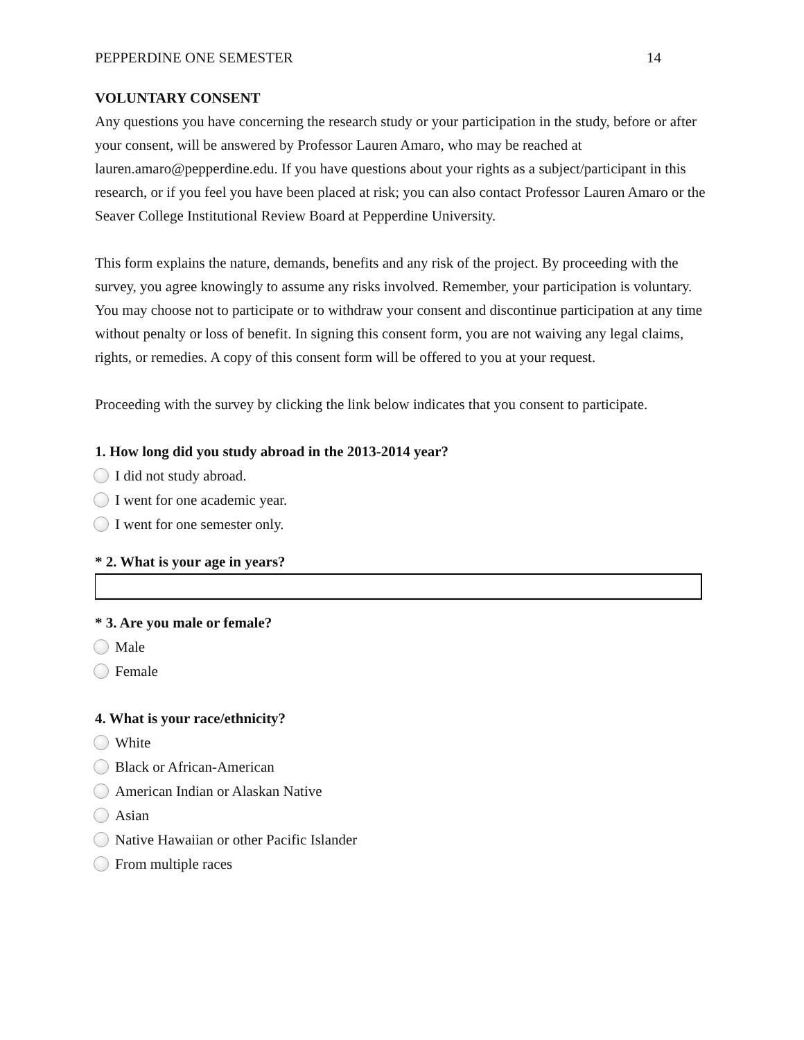PEPPERDINE ONE SEMESTER 14
VOLUNTARY CONSENT
Any questions you have concerning the research study or your participation in the study, before or after your consent, will be answered by Professor Lauren Amaro, who may be reached at lauren.amaro@pepperdine.edu. If you have questions about your rights as a subject/participant in this research, or if you feel you have been placed at risk; you can also contact Professor Lauren Amaro or the Seaver College Institutional Review Board at Pepperdine University.
This form explains the nature, demands, benefits and any risk of the project. By proceeding with the survey, you agree knowingly to assume any risks involved. Remember, your participation is voluntary. You may choose not to participate or to withdraw your consent and discontinue participation at any time without penalty or loss of benefit. In signing this consent form, you are not waiving any legal claims, rights, or remedies. A copy of this consent form will be offered to you at your request.
Proceeding with the survey by clicking the link below indicates that you consent to participate.
1. How long did you study abroad in the 2013-2014 year?
I did not study abroad.
I went for one academic year.
I went for one semester only.
* 2. What is your age in years?
* 3. Are you male or female?
Male
Female
4. What is your race/ethnicity?
White
Black or African-American
American Indian or Alaskan Native
Asian
Native Hawaiian or other Pacific Islander
From multiple races